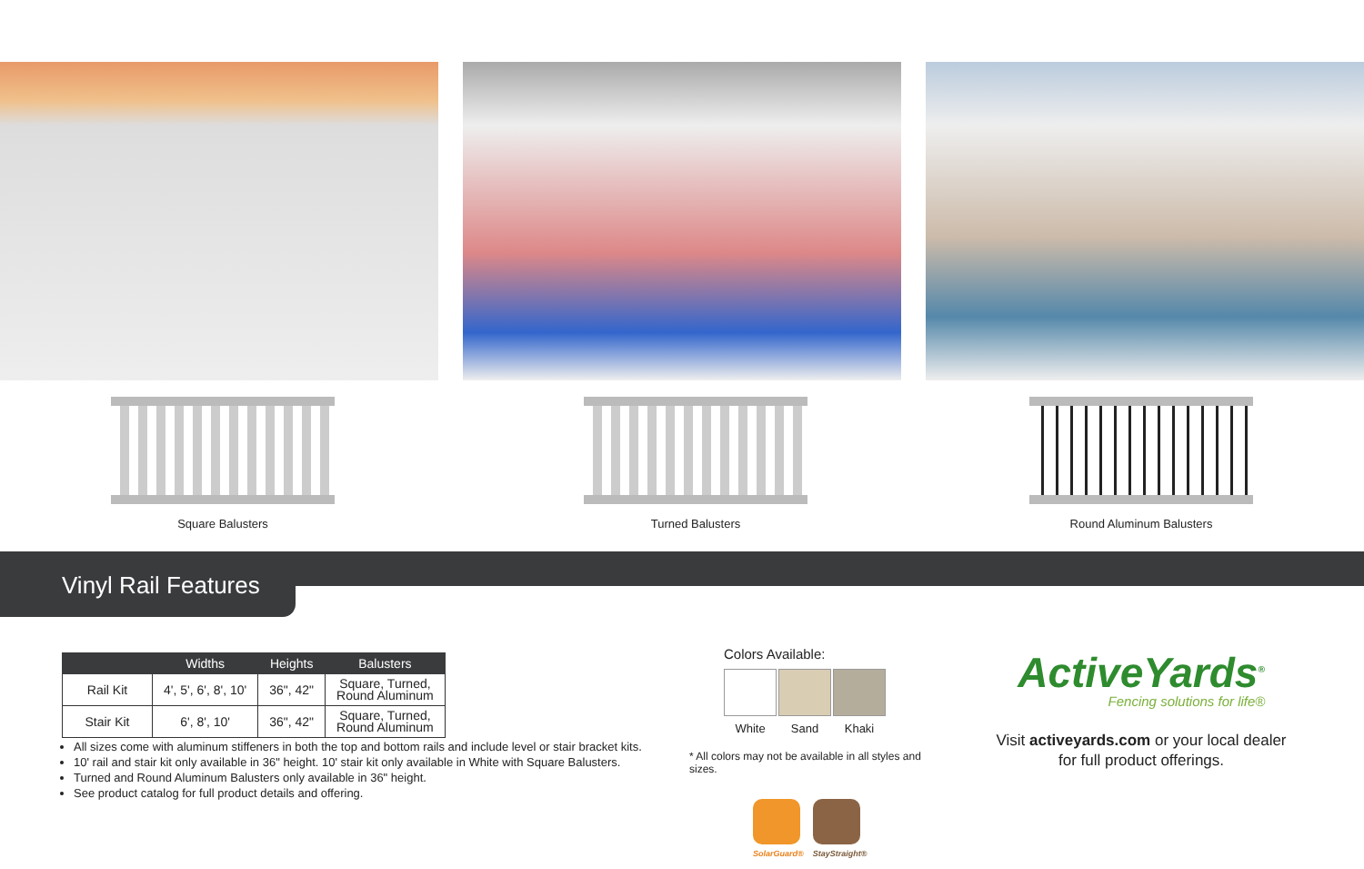Square Balusters Turned Balusters Round Aluminum Balusters
Vinyl Rail Features
| | Widths | Heights | Balusters |
| --- | --- | --- | --- |
| Rail Kit | 4', 5', 6', 8', 10' | 36", 42" | Square, Turned, Round Aluminum |
| Stair Kit | 6', 8', 10' | 36", 42" | Square, Turned, Round Aluminum |
All sizes come with aluminum stiffeners in both the top and bottom rails and include level or stair bracket kits.
10' rail and stair kit only available in 36" height. 10' stair kit only available in White with Square Balusters.
Turned and Round Aluminum Balusters only available in 36" height.
See product catalog for full product details and offering.
Colors Available:
White Sand Khaki
* All colors may not be available in all styles and sizes.
SolarGuard® StayStraight®
ActiveYards<sup>®</sup>
Fencing solutions for life®
Visit activeyards.com or your local dealer
for full product offerings.